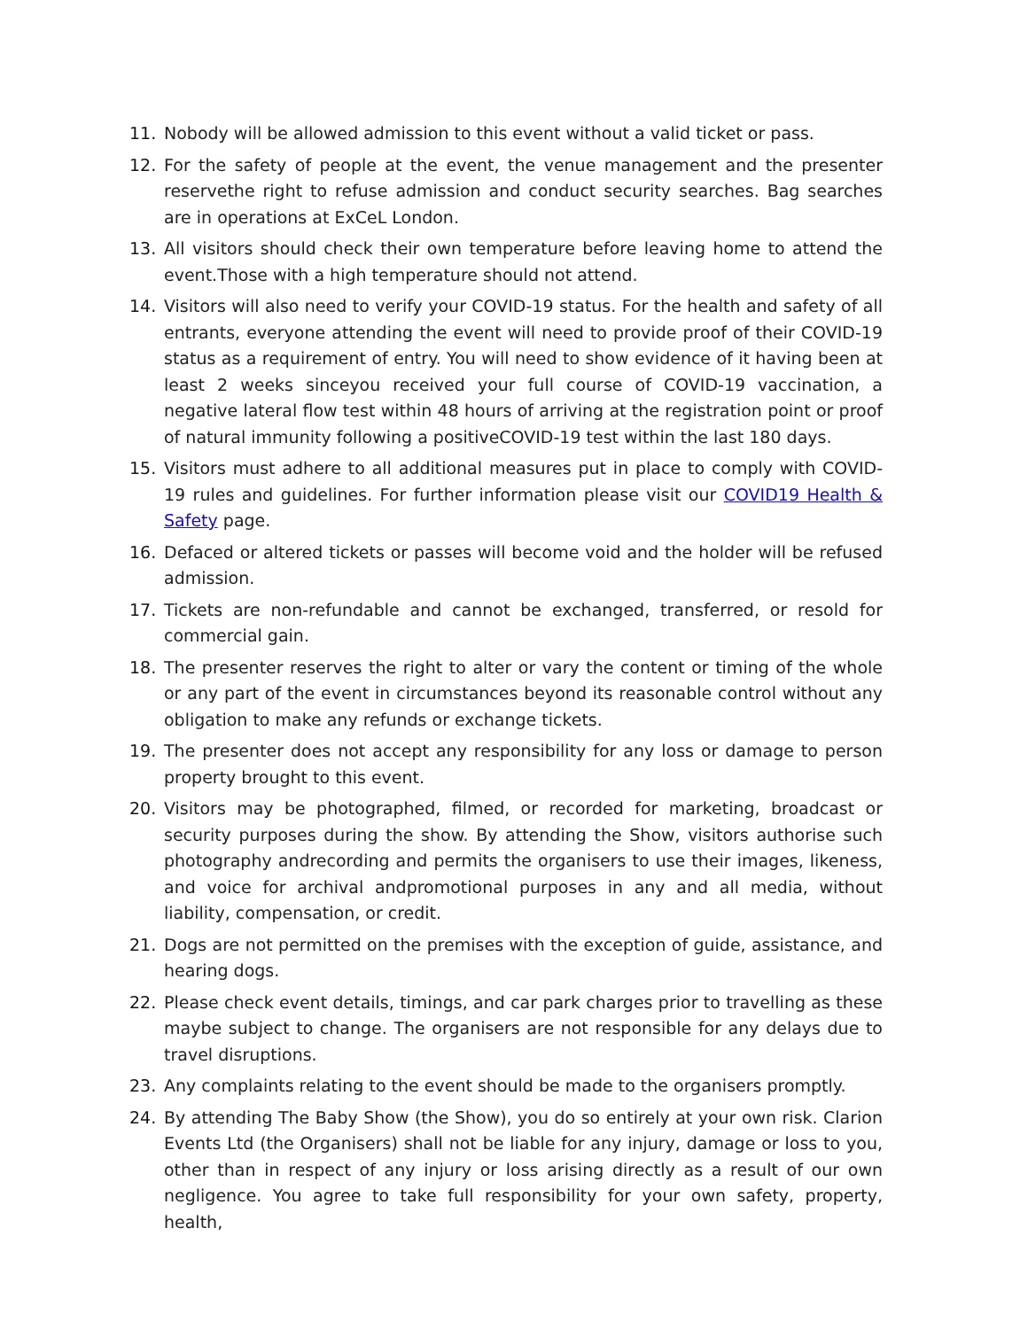11. Nobody will be allowed admission to this event without a valid ticket or pass.
12. For the safety of people at the event, the venue management and the presenter reservethe right to refuse admission and conduct security searches. Bag searches are in operations at ExCeL London.
13. All visitors should check their own temperature before leaving home to attend the event.Those with a high temperature should not attend.
14. Visitors will also need to verify your COVID-19 status. For the health and safety of all entrants, everyone attending the event will need to provide proof of their COVID-19 status as a requirement of entry. You will need to show evidence of it having been at least 2 weeks sinceyou received your full course of COVID-19 vaccination, a negative lateral flow test within 48 hours of arriving at the registration point or proof of natural immunity following a positiveCOVID-19 test within the last 180 days.
15. Visitors must adhere to all additional measures put in place to comply with COVID-19 rules and guidelines. For further information please visit our COVID19 Health & Safety page.
16. Defaced or altered tickets or passes will become void and the holder will be refused admission.
17. Tickets are non-refundable and cannot be exchanged, transferred, or resold for commercial gain.
18. The presenter reserves the right to alter or vary the content or timing of the whole or any part of the event in circumstances beyond its reasonable control without any obligation to make any refunds or exchange tickets.
19. The presenter does not accept any responsibility for any loss or damage to person property brought to this event.
20. Visitors may be photographed, filmed, or recorded for marketing, broadcast or security purposes during the show. By attending the Show, visitors authorise such photography andrecording and permits the organisers to use their images, likeness, and voice for archival andpromotional purposes in any and all media, without liability, compensation, or credit.
21. Dogs are not permitted on the premises with the exception of guide, assistance, and hearing dogs.
22. Please check event details, timings, and car park charges prior to travelling as these maybe subject to change. The organisers are not responsible for any delays due to travel disruptions.
23. Any complaints relating to the event should be made to the organisers promptly.
24. By attending The Baby Show (the Show), you do so entirely at your own risk. Clarion Events Ltd (the Organisers) shall not be liable for any injury, damage or loss to you, other than in respect of any injury or loss arising directly as a result of our own negligence. You agree to take full responsibility for your own safety, property, health,